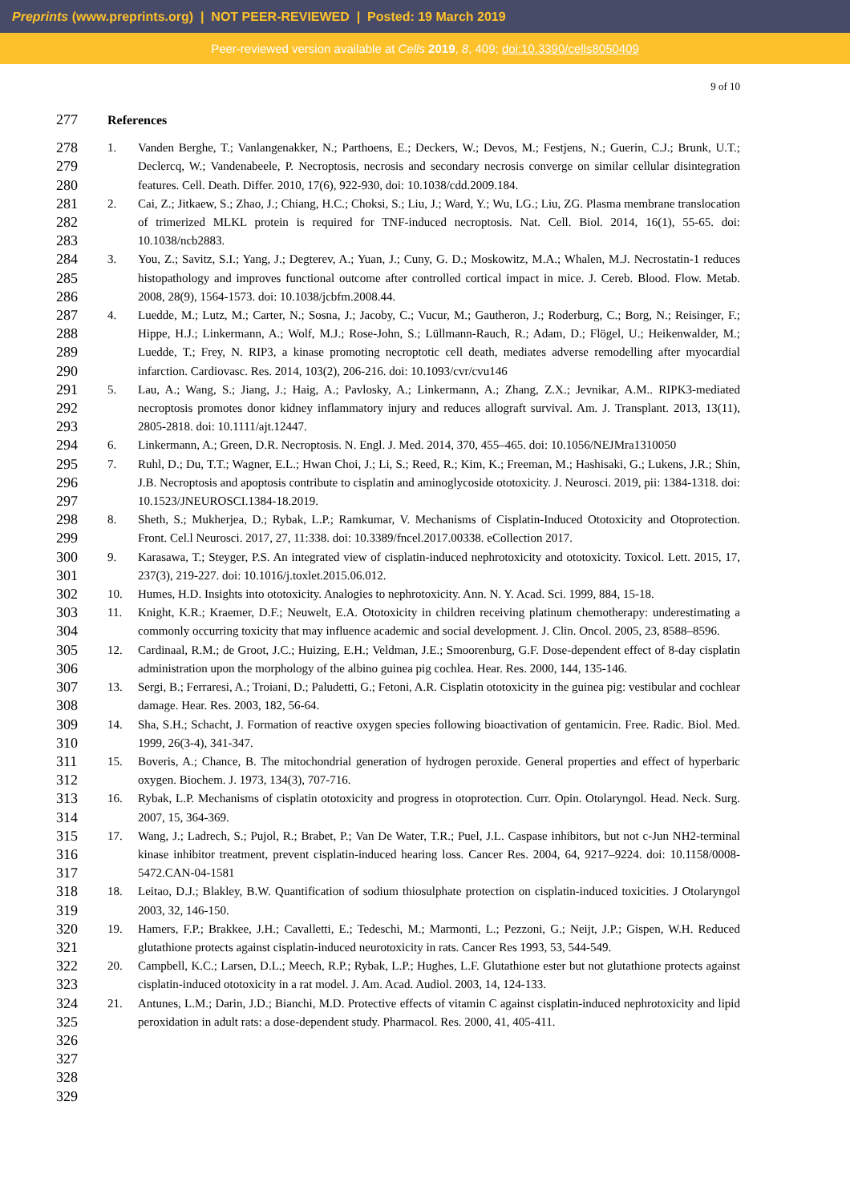Preprints (www.preprints.org) | NOT PEER-REVIEWED | Posted: 19 March 2019
Peer-reviewed version available at Cells 2019, 8, 409; doi:10.3390/cells8050409
9 of 10
277 References
278
279
280
281
282
283
284
285
286
287
288
289
290
291
292
293
294
295
296
297
298
299
300
301
302
303
304
305
306
307
308
309
310
311
312
313
314
315
316
317
318
319
320
321
322
323
324
325
326
327
328
329
1. Vanden Berghe, T.; Vanlangenakker, N.; Parthoens, E.; Deckers, W.; Devos, M.; Festjens, N.; Guerin, C.J.; Brunk, U.T.; Declercq, W.; Vandenabeele, P. Necroptosis, necrosis and secondary necrosis converge on similar cellular disintegration features. Cell. Death. Differ. 2010, 17(6), 922-930, doi: 10.1038/cdd.2009.184.
2. Cai, Z.; Jitkaew, S.; Zhao, J.; Chiang, H.C.; Choksi, S.; Liu, J.; Ward, Y.; Wu, LG.; Liu, ZG. Plasma membrane translocation of trimerized MLKL protein is required for TNF-induced necroptosis. Nat. Cell. Biol. 2014, 16(1), 55-65. doi: 10.1038/ncb2883.
3. You, Z.; Savitz, S.I.; Yang, J.; Degterev, A.; Yuan, J.; Cuny, G. D.; Moskowitz, M.A.; Whalen, M.J. Necrostatin-1 reduces histopathology and improves functional outcome after controlled cortical impact in mice. J. Cereb. Blood. Flow. Metab. 2008, 28(9), 1564-1573. doi: 10.1038/jcbfm.2008.44.
4. Luedde, M.; Lutz, M.; Carter, N.; Sosna, J.; Jacoby, C.; Vucur, M.; Gautheron, J.; Roderburg, C.; Borg, N.; Reisinger, F.; Hippe, H.J.; Linkermann, A.; Wolf, M.J.; Rose-John, S.; Lüllmann-Rauch, R.; Adam, D.; Flögel, U.; Heikenwalder, M.; Luedde, T.; Frey, N. RIP3, a kinase promoting necroptotic cell death, mediates adverse remodelling after myocardial infarction. Cardiovasc. Res. 2014, 103(2), 206-216. doi: 10.1093/cvr/cvu146
5. Lau, A.; Wang, S.; Jiang, J.; Haig, A.; Pavlosky, A.; Linkermann, A.; Zhang, Z.X.; Jevnikar, A.M.. RIPK3-mediated necroptosis promotes donor kidney inflammatory injury and reduces allograft survival. Am. J. Transplant. 2013, 13(11), 2805-2818. doi: 10.1111/ajt.12447.
6. Linkermann, A.; Green, D.R. Necroptosis. N. Engl. J. Med. 2014, 370, 455–465. doi: 10.1056/NEJMra1310050
7. Ruhl, D.; Du, T.T.; Wagner, E.L.; Hwan Choi, J.; Li, S.; Reed, R.; Kim, K.; Freeman, M.; Hashisaki, G.; Lukens, J.R.; Shin, J.B. Necroptosis and apoptosis contribute to cisplatin and aminoglycoside ototoxicity. J. Neurosci. 2019, pii: 1384-1318. doi: 10.1523/JNEUROSCI.1384-18.2019.
8. Sheth, S.; Mukherjea, D.; Rybak, L.P.; Ramkumar, V. Mechanisms of Cisplatin-Induced Ototoxicity and Otoprotection. Front. Cel.l Neurosci. 2017, 27, 11:338. doi: 10.3389/fncel.2017.00338. eCollection 2017.
9. Karasawa, T.; Steyger, P.S. An integrated view of cisplatin-induced nephrotoxicity and ototoxicity. Toxicol. Lett. 2015, 17, 237(3), 219-227. doi: 10.1016/j.toxlet.2015.06.012.
10. Humes, H.D. Insights into ototoxicity. Analogies to nephrotoxicity. Ann. N. Y. Acad. Sci. 1999, 884, 15-18.
11. Knight, K.R.; Kraemer, D.F.; Neuwelt, E.A. Ototoxicity in children receiving platinum chemotherapy: underestimating a commonly occurring toxicity that may influence academic and social development. J. Clin. Oncol. 2005, 23, 8588–8596.
12. Cardinaal, R.M.; de Groot, J.C.; Huizing, E.H.; Veldman, J.E.; Smoorenburg, G.F. Dose-dependent effect of 8-day cisplatin administration upon the morphology of the albino guinea pig cochlea. Hear. Res. 2000, 144, 135-146.
13. Sergi, B.; Ferraresi, A.; Troiani, D.; Paludetti, G.; Fetoni, A.R. Cisplatin ototoxicity in the guinea pig: vestibular and cochlear damage. Hear. Res. 2003, 182, 56-64.
14. Sha, S.H.; Schacht, J. Formation of reactive oxygen species following bioactivation of gentamicin. Free. Radic. Biol. Med. 1999, 26(3-4), 341-347.
15. Boveris, A.; Chance, B. The mitochondrial generation of hydrogen peroxide. General properties and effect of hyperbaric oxygen. Biochem. J. 1973, 134(3), 707-716.
16. Rybak, L.P. Mechanisms of cisplatin ototoxicity and progress in otoprotection. Curr. Opin. Otolaryngol. Head. Neck. Surg. 2007, 15, 364-369.
17. Wang, J.; Ladrech, S.; Pujol, R.; Brabet, P.; Van De Water, T.R.; Puel, J.L. Caspase inhibitors, but not c-Jun NH2-terminal kinase inhibitor treatment, prevent cisplatin-induced hearing loss. Cancer Res. 2004, 64, 9217–9224. doi: 10.1158/0008-5472.CAN-04-1581
18. Leitao, D.J.; Blakley, B.W. Quantification of sodium thiosulphate protection on cisplatin-induced toxicities. J Otolaryngol 2003, 32, 146-150.
19. Hamers, F.P.; Brakkee, J.H.; Cavalletti, E.; Tedeschi, M.; Marmonti, L.; Pezzoni, G.; Neijt, J.P.; Gispen, W.H. Reduced glutathione protects against cisplatin-induced neurotoxicity in rats. Cancer Res 1993, 53, 544-549.
20. Campbell, K.C.; Larsen, D.L.; Meech, R.P.; Rybak, L.P.; Hughes, L.F. Glutathione ester but not glutathione protects against cisplatin-induced ototoxicity in a rat model. J. Am. Acad. Audiol. 2003, 14, 124-133.
21. Antunes, L.M.; Darin, J.D.; Bianchi, M.D. Protective effects of vitamin C against cisplatin-induced nephrotoxicity and lipid peroxidation in adult rats: a dose-dependent study. Pharmacol. Res. 2000, 41, 405-411.